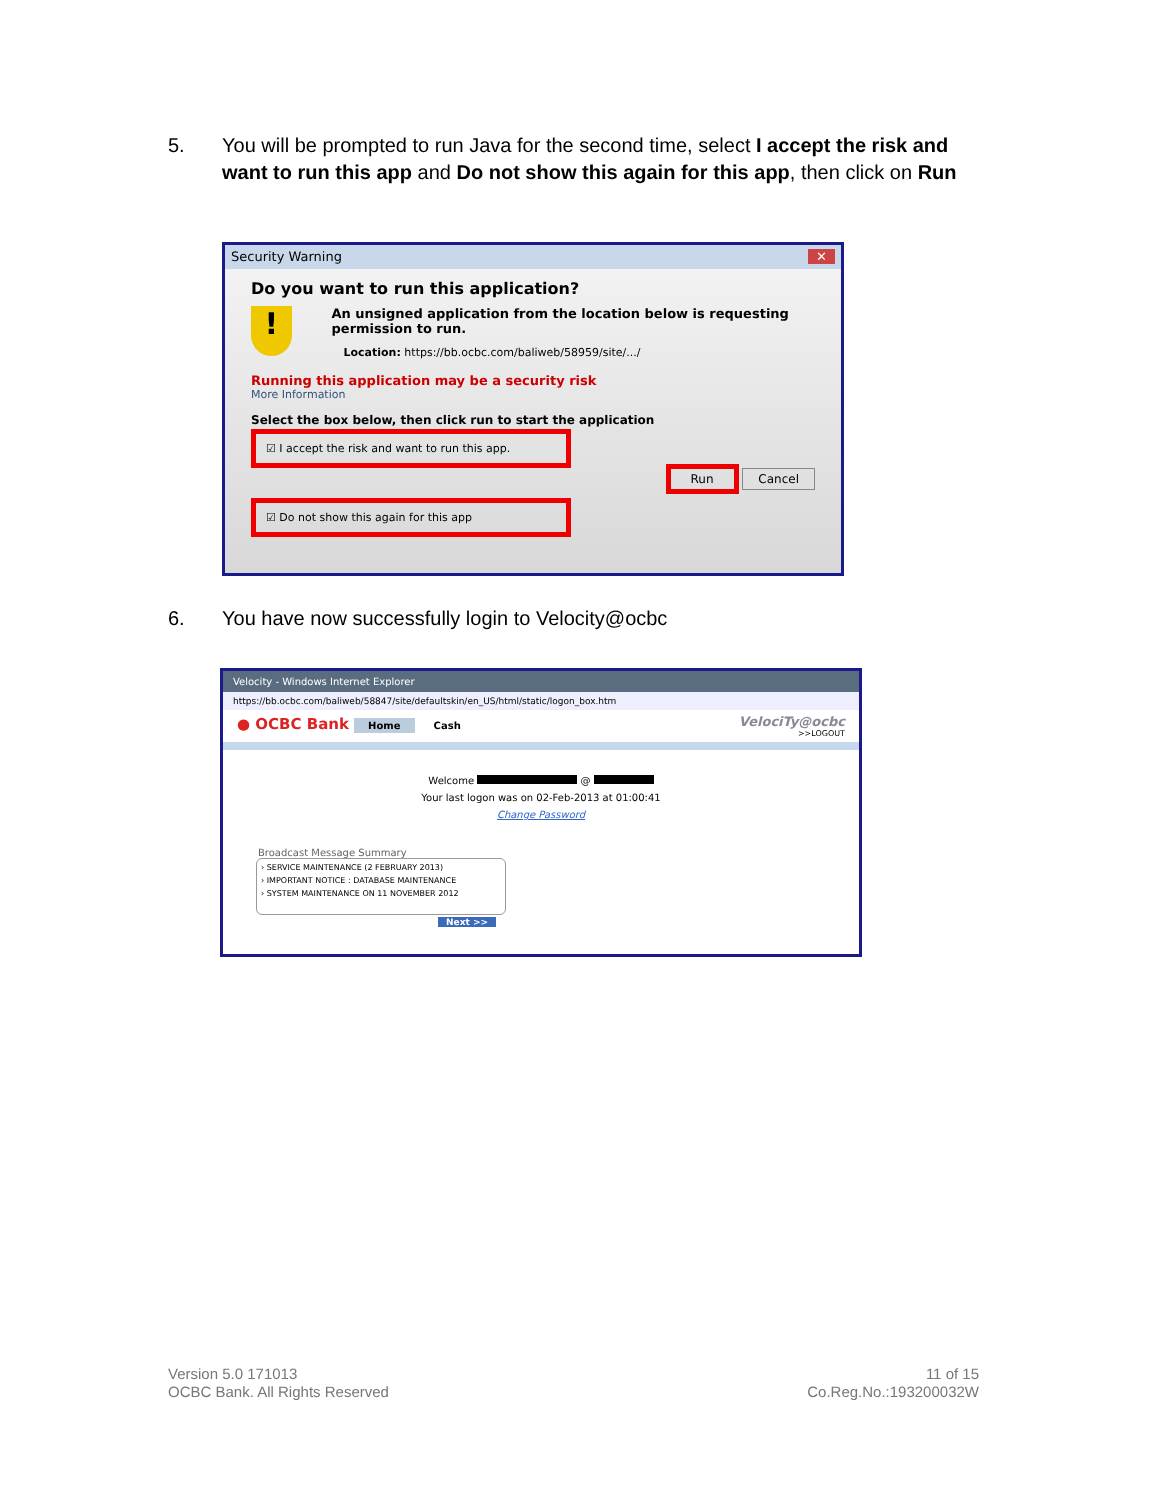5. You will be prompted to run Java for the second time, select I accept the risk and want to run this app and Do not show this again for this app, then click on Run
Security Warning ✕
Do you want to run this application?
!
An unsigned application from the location below is requesting permission to run.
Location: https://bb.ocbc.com/baliweb/58959/site/.../
Running this application may be a security risk
More Information
Select the box below, then click run to start the application
☑ I accept the risk and want to run this app.
Run Cancel
☑ Do not show this again for this app
6. You have now successfully login to Velocity@ocbc
Velocity - Windows Internet Explorer
https://bb.ocbc.com/baliweb/58847/site/defaultskin/en_US/html/static/logon_box.htm
● OCBC Bank Home Cash
VelociTy@ocbc
>>LOGOUT
Welcome @
Your last logon was on 02-Feb-2013 at 01:00:41
Change Password
Broadcast Message Summary
› SERVICE MAINTENANCE (2 FEBRUARY 2013)
› IMPORTANT NOTICE : DATABASE MAINTENANCE
› SYSTEM MAINTENANCE ON 11 NOVEMBER 2012
Next >>
Version 5.0 171013
OCBC Bank. All Rights Reserved
11 of 15
Co.Reg.No.:193200032W